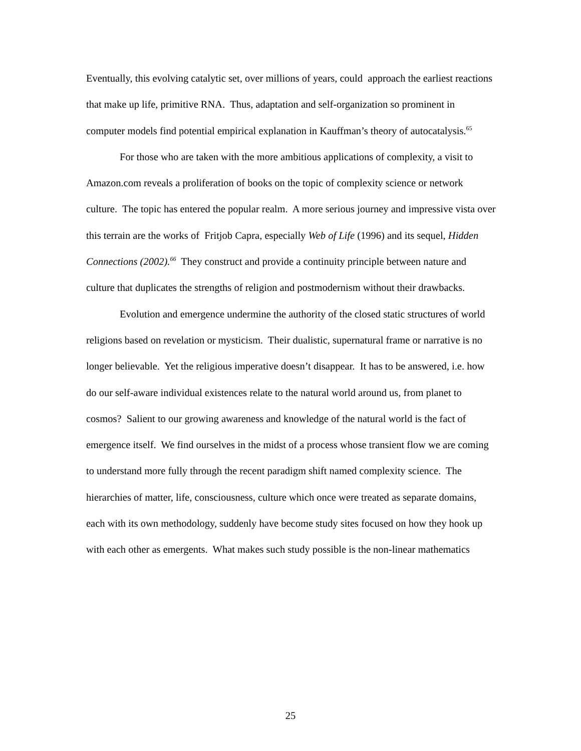Eventually, this evolving catalytic set, over millions of years, could approach the earliest reactions that make up life, primitive RNA. Thus, adaptation and self-organization so prominent in computer models find potential empirical explanation in Kauffman’s theory of autocatalysis.<sup>65</sup>
For those who are taken with the more ambitious applications of complexity, a visit to Amazon.com reveals a proliferation of books on the topic of complexity science or network culture. The topic has entered the popular realm. A more serious journey and impressive vista over this terrain are the works of Fritjob Capra, especially Web of Life (1996) and its sequel, Hidden Connections (2002).<sup>66</sup> They construct and provide a continuity principle between nature and culture that duplicates the strengths of religion and postmodernism without their drawbacks.
Evolution and emergence undermine the authority of the closed static structures of world religions based on revelation or mysticism. Their dualistic, supernatural frame or narrative is no longer believable. Yet the religious imperative doesn’t disappear. It has to be answered, i.e. how do our self-aware individual existences relate to the natural world around us, from planet to cosmos? Salient to our growing awareness and knowledge of the natural world is the fact of emergence itself. We find ourselves in the midst of a process whose transient flow we are coming to understand more fully through the recent paradigm shift named complexity science. The hierarchies of matter, life, consciousness, culture which once were treated as separate domains, each with its own methodology, suddenly have become study sites focused on how they hook up with each other as emergents. What makes such study possible is the non-linear mathematics
25